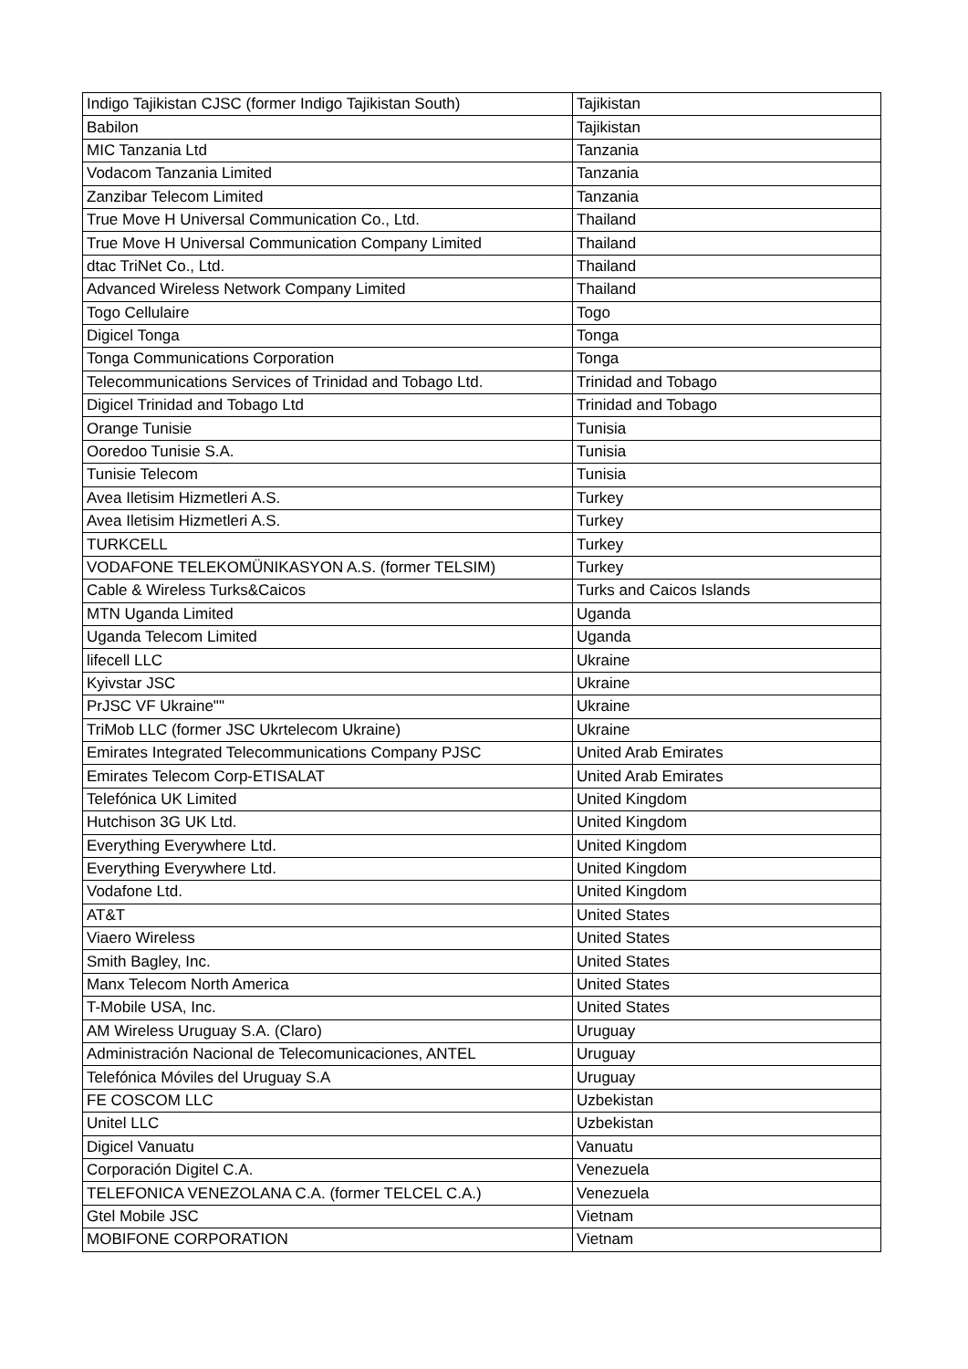| Indigo Tajikistan CJSC (former Indigo Tajikistan South) | Tajikistan |
| Babilon | Tajikistan |
| MIC Tanzania Ltd | Tanzania |
| Vodacom Tanzania Limited | Tanzania |
| Zanzibar Telecom Limited | Tanzania |
| True Move H Universal Communication Co., Ltd. | Thailand |
| True Move H Universal Communication Company Limited | Thailand |
| dtac TriNet Co., Ltd. | Thailand |
| Advanced Wireless Network Company Limited | Thailand |
| Togo Cellulaire | Togo |
| Digicel Tonga | Tonga |
| Tonga Communications Corporation | Tonga |
| Telecommunications Services of Trinidad and Tobago Ltd. | Trinidad and Tobago |
| Digicel Trinidad and Tobago Ltd | Trinidad and Tobago |
| Orange Tunisie | Tunisia |
| Ooredoo Tunisie S.A. | Tunisia |
| Tunisie Telecom | Tunisia |
| Avea Iletisim Hizmetleri A.S. | Turkey |
| Avea Iletisim Hizmetleri A.S. | Turkey |
| TURKCELL | Turkey |
| VODAFONE TELEKOMÜNIKASYON A.S. (former TELSIM) | Turkey |
| Cable & Wireless Turks&Caicos | Turks and Caicos Islands |
| MTN Uganda Limited | Uganda |
| Uganda Telecom Limited | Uganda |
| lifecell LLC | Ukraine |
| Kyivstar JSC | Ukraine |
| PrJSC VF Ukraine"" | Ukraine |
| TriMob LLC (former JSC Ukrtelecom Ukraine) | Ukraine |
| Emirates Integrated Telecommunications Company PJSC | United Arab Emirates |
| Emirates Telecom Corp-ETISALAT | United Arab Emirates |
| Telefónica UK Limited | United Kingdom |
| Hutchison 3G UK Ltd. | United Kingdom |
| Everything Everywhere Ltd. | United Kingdom |
| Everything Everywhere Ltd. | United Kingdom |
| Vodafone Ltd. | United Kingdom |
| AT&T | United States |
| Viaero Wireless | United States |
| Smith Bagley, Inc. | United States |
| Manx Telecom North America | United States |
| T-Mobile USA, Inc. | United States |
| AM Wireless Uruguay S.A. (Claro) | Uruguay |
| Administración Nacional de Telecomunicaciones, ANTEL | Uruguay |
| Telefónica Móviles del Uruguay S.A | Uruguay |
| FE COSCOM LLC | Uzbekistan |
| Unitel LLC | Uzbekistan |
| Digicel Vanuatu | Vanuatu |
| Corporación Digitel C.A. | Venezuela |
| TELEFONICA VENEZOLANA C.A. (former TELCEL C.A.) | Venezuela |
| Gtel Mobile JSC | Vietnam |
| MOBIFONE CORPORATION | Vietnam |